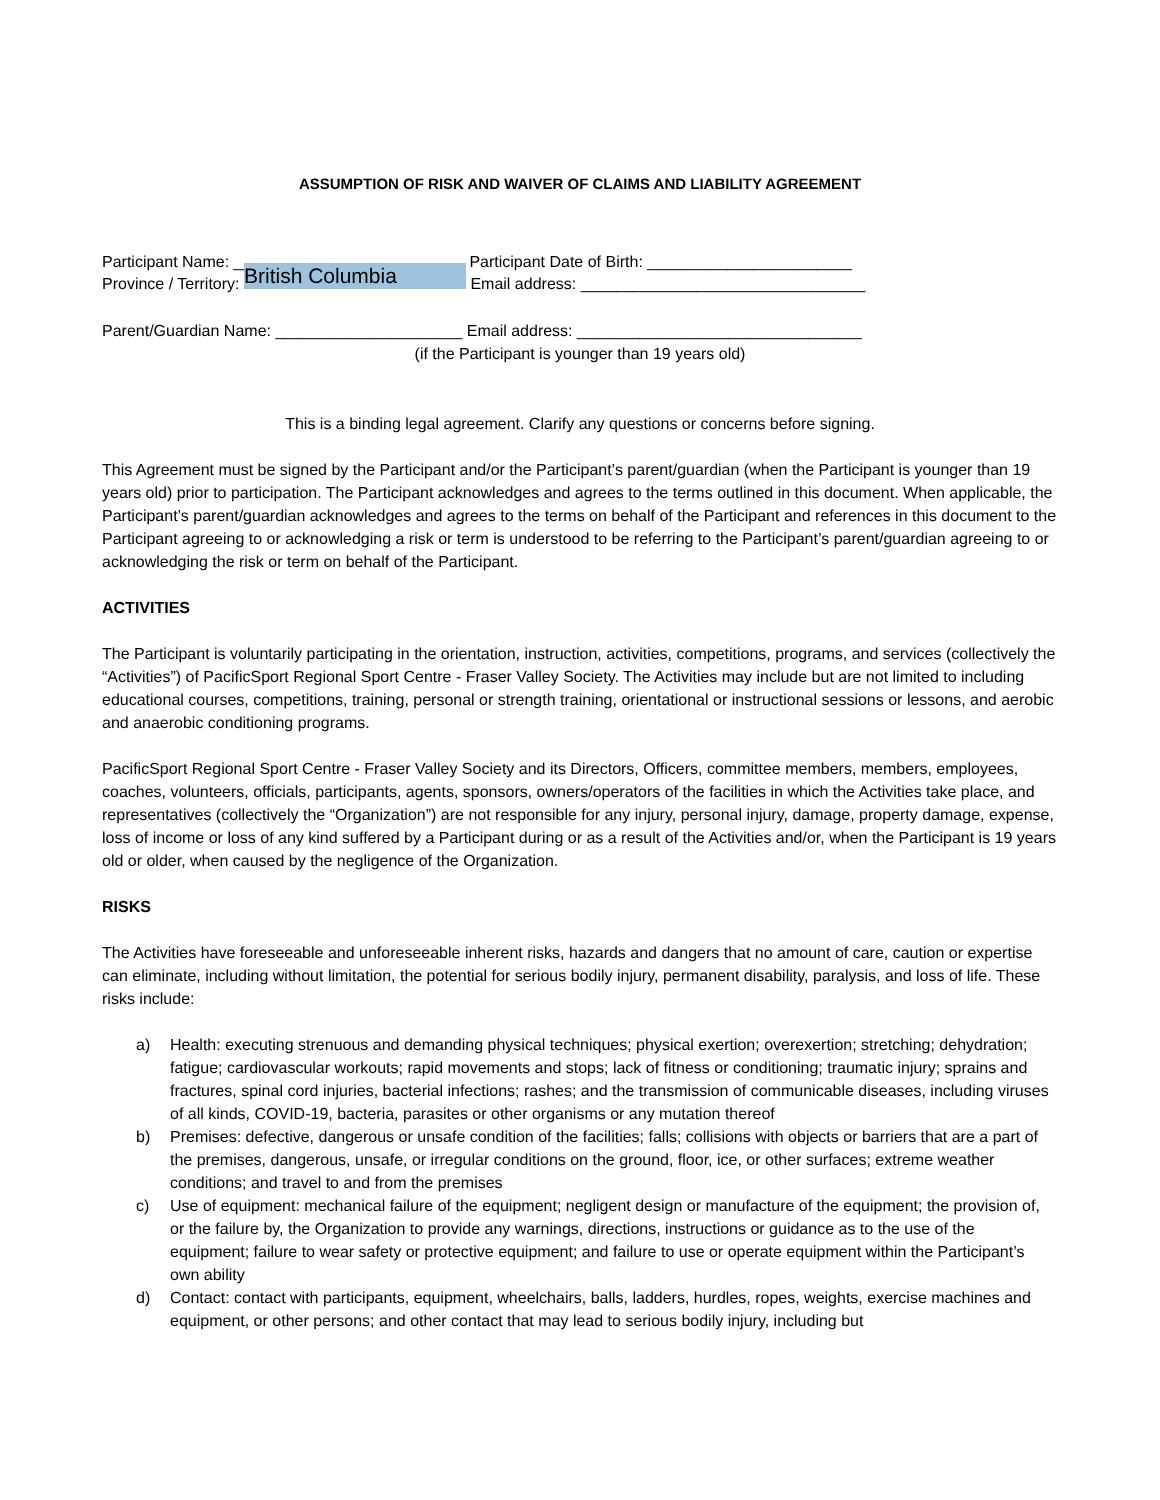ASSUMPTION OF RISK AND WAIVER OF CLAIMS AND LIABILITY AGREEMENT
Participant Name: __________________________ Participant Date of Birth: _______________________
Province / Territory: British Columbia Email address: ________________________________
Parent/Guardian Name: _____________________ Email address: ________________________________
(if the Participant is younger than 19 years old)
This is a binding legal agreement. Clarify any questions or concerns before signing.
This Agreement must be signed by the Participant and/or the Participant’s parent/guardian (when the Participant is younger than 19 years old) prior to participation. The Participant acknowledges and agrees to the terms outlined in this document. When applicable, the Participant’s parent/guardian acknowledges and agrees to the terms on behalf of the Participant and references in this document to the Participant agreeing to or acknowledging a risk or term is understood to be referring to the Participant’s parent/guardian agreeing to or acknowledging the risk or term on behalf of the Participant.
ACTIVITIES
The Participant is voluntarily participating in the orientation, instruction, activities, competitions, programs, and services (collectively the “Activities”) of PacificSport Regional Sport Centre - Fraser Valley Society. The Activities may include but are not limited to including educational courses, competitions, training, personal or strength training, orientational or instructional sessions or lessons, and aerobic and anaerobic conditioning programs.
PacificSport Regional Sport Centre - Fraser Valley Society and its Directors, Officers, committee members, members, employees, coaches, volunteers, officials, participants, agents, sponsors, owners/operators of the facilities in which the Activities take place, and representatives (collectively the “Organization”) are not responsible for any injury, personal injury, damage, property damage, expense, loss of income or loss of any kind suffered by a Participant during or as a result of the Activities and/or, when the Participant is 19 years old or older, when caused by the negligence of the Organization.
RISKS
The Activities have foreseeable and unforeseeable inherent risks, hazards and dangers that no amount of care, caution or expertise can eliminate, including without limitation, the potential for serious bodily injury, permanent disability, paralysis, and loss of life. These risks include:
a) Health: executing strenuous and demanding physical techniques; physical exertion; overexertion; stretching; dehydration; fatigue; cardiovascular workouts; rapid movements and stops; lack of fitness or conditioning; traumatic injury; sprains and fractures, spinal cord injuries, bacterial infections; rashes; and the transmission of communicable diseases, including viruses of all kinds, COVID-19, bacteria, parasites or other organisms or any mutation thereof
b) Premises: defective, dangerous or unsafe condition of the facilities; falls; collisions with objects or barriers that are a part of the premises, dangerous, unsafe, or irregular conditions on the ground, floor, ice, or other surfaces; extreme weather conditions; and travel to and from the premises
c) Use of equipment: mechanical failure of the equipment; negligent design or manufacture of the equipment; the provision of, or the failure by, the Organization to provide any warnings, directions, instructions or guidance as to the use of the equipment; failure to wear safety or protective equipment; and failure to use or operate equipment within the Participant’s own ability
d) Contact: contact with participants, equipment, wheelchairs, balls, ladders, hurdles, ropes, weights, exercise machines and equipment, or other persons; and other contact that may lead to serious bodily injury, including but